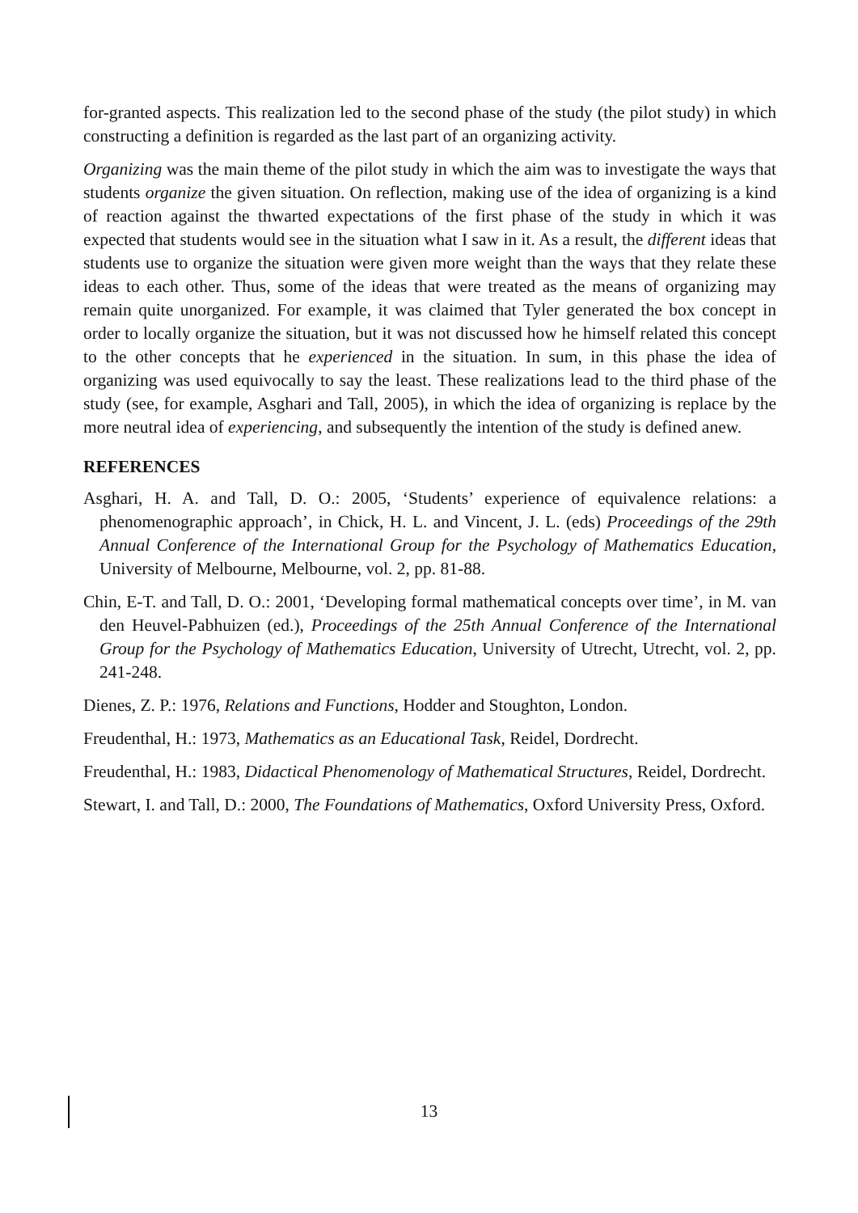for-granted aspects. This realization led to the second phase of the study (the pilot study) in which constructing a definition is regarded as the last part of an organizing activity.
Organizing was the main theme of the pilot study in which the aim was to investigate the ways that students organize the given situation. On reflection, making use of the idea of organizing is a kind of reaction against the thwarted expectations of the first phase of the study in which it was expected that students would see in the situation what I saw in it. As a result, the different ideas that students use to organize the situation were given more weight than the ways that they relate these ideas to each other. Thus, some of the ideas that were treated as the means of organizing may remain quite unorganized. For example, it was claimed that Tyler generated the box concept in order to locally organize the situation, but it was not discussed how he himself related this concept to the other concepts that he experienced in the situation. In sum, in this phase the idea of organizing was used equivocally to say the least. These realizations lead to the third phase of the study (see, for example, Asghari and Tall, 2005), in which the idea of organizing is replace by the more neutral idea of experiencing, and subsequently the intention of the study is defined anew.
REFERENCES
Asghari, H. A. and Tall, D. O.: 2005, ‘Students’ experience of equivalence relations: a phenomenographic approach’, in Chick, H. L. and Vincent, J. L. (eds) Proceedings of the 29th Annual Conference of the International Group for the Psychology of Mathematics Education, University of Melbourne, Melbourne, vol. 2, pp. 81-88.
Chin, E-T. and Tall, D. O.: 2001, ‘Developing formal mathematical concepts over time’, in M. van den Heuvel-Pabhuizen (ed.), Proceedings of the 25th Annual Conference of the International Group for the Psychology of Mathematics Education, University of Utrecht, Utrecht, vol. 2, pp. 241-248.
Dienes, Z. P.: 1976, Relations and Functions, Hodder and Stoughton, London.
Freudenthal, H.: 1973, Mathematics as an Educational Task, Reidel, Dordrecht.
Freudenthal, H.: 1983, Didactical Phenomenology of Mathematical Structures, Reidel, Dordrecht.
Stewart, I. and Tall, D.: 2000, The Foundations of Mathematics, Oxford University Press, Oxford.
13